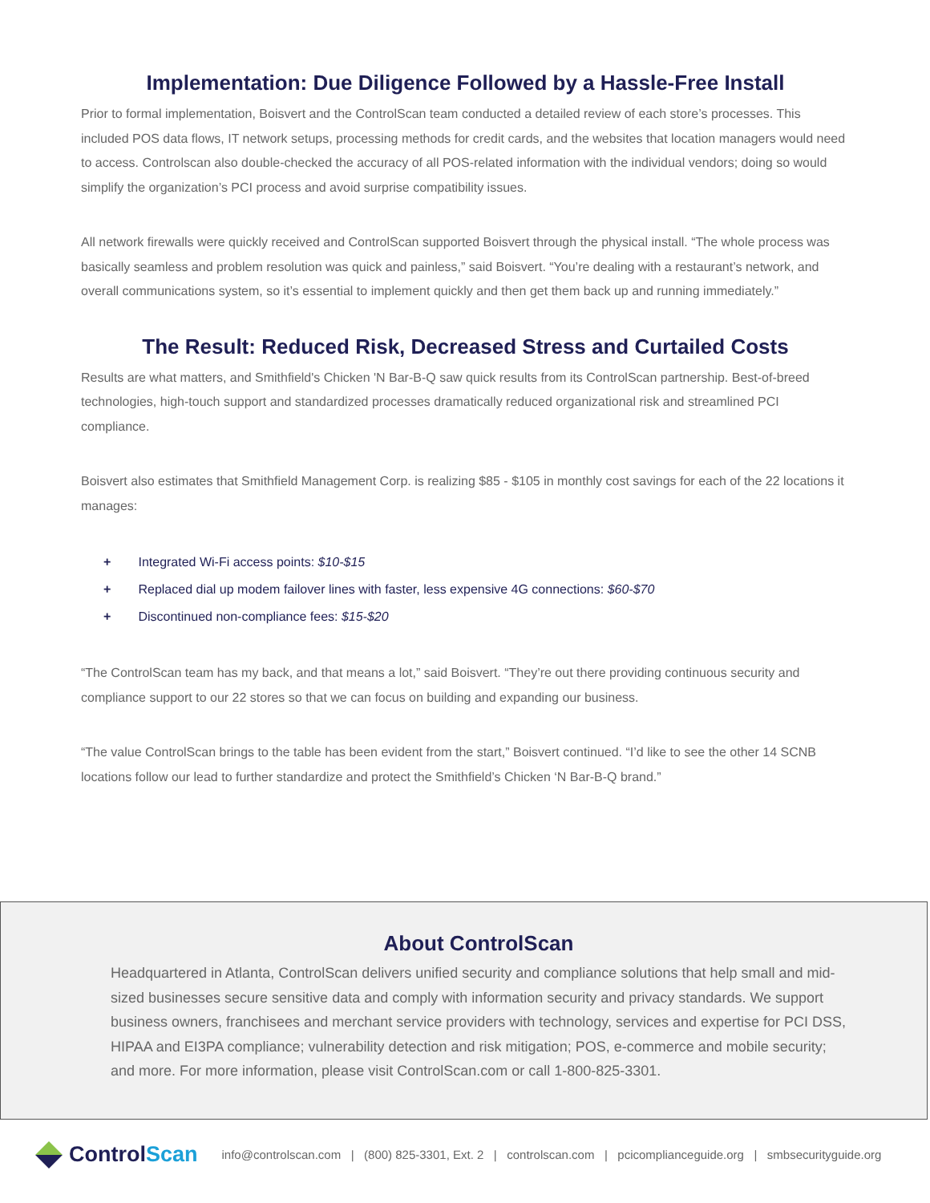Implementation: Due Diligence Followed by a Hassle-Free Install
Prior to formal implementation, Boisvert and the ControlScan team conducted a detailed review of each store’s processes. This included POS data flows, IT network setups, processing methods for credit cards, and the websites that location managers would need to access. Controlscan also double-checked the accuracy of all POS-related information with the individual vendors; doing so would simplify the organization’s PCI process and avoid surprise compatibility issues.
All network firewalls were quickly received and ControlScan supported Boisvert through the physical install. “The whole process was basically seamless and problem resolution was quick and painless,” said Boisvert. “You’re dealing with a restaurant’s network, and overall communications system, so it’s essential to implement quickly and then get them back up and running immediately.”
The Result: Reduced Risk, Decreased Stress and Curtailed Costs
Results are what matters, and Smithfield's Chicken 'N Bar-B-Q saw quick results from its ControlScan partnership. Best-of-breed technologies, high-touch support and standardized processes dramatically reduced organizational risk and streamlined PCI compliance.
Boisvert also estimates that Smithfield Management Corp. is realizing $85 - $105 in monthly cost savings for each of the 22 locations it manages:
+ Integrated Wi-Fi access points: $10-$15
+ Replaced dial up modem failover lines with faster, less expensive 4G connections: $60-$70
+ Discontinued non-compliance fees: $15-$20
“The ControlScan team has my back, and that means a lot,” said Boisvert. “They’re out there providing continuous security and compliance support to our 22 stores so that we can focus on building and expanding our business.
“The value ControlScan brings to the table has been evident from the start,” Boisvert continued. “I’d like to see the other 14 SCNB locations follow our lead to further standardize and protect the Smithfield’s Chicken ‘N Bar-B-Q brand.”
About ControlScan
Headquartered in Atlanta, ControlScan delivers unified security and compliance solutions that help small and mid-sized businesses secure sensitive data and comply with information security and privacy standards. We support business owners, franchisees and merchant service providers with technology, services and expertise for PCI DSS, HIPAA and EI3PA compliance; vulnerability detection and risk mitigation; POS, e-commerce and mobile security; and more. For more information, please visit ControlScan.com or call 1-800-825-3301.
Control Scan
info@controlscan.com | (800) 825-3301, Ext. 2 | controlscan.com | pcicomplianceguide.org | smbsecurityguide.org